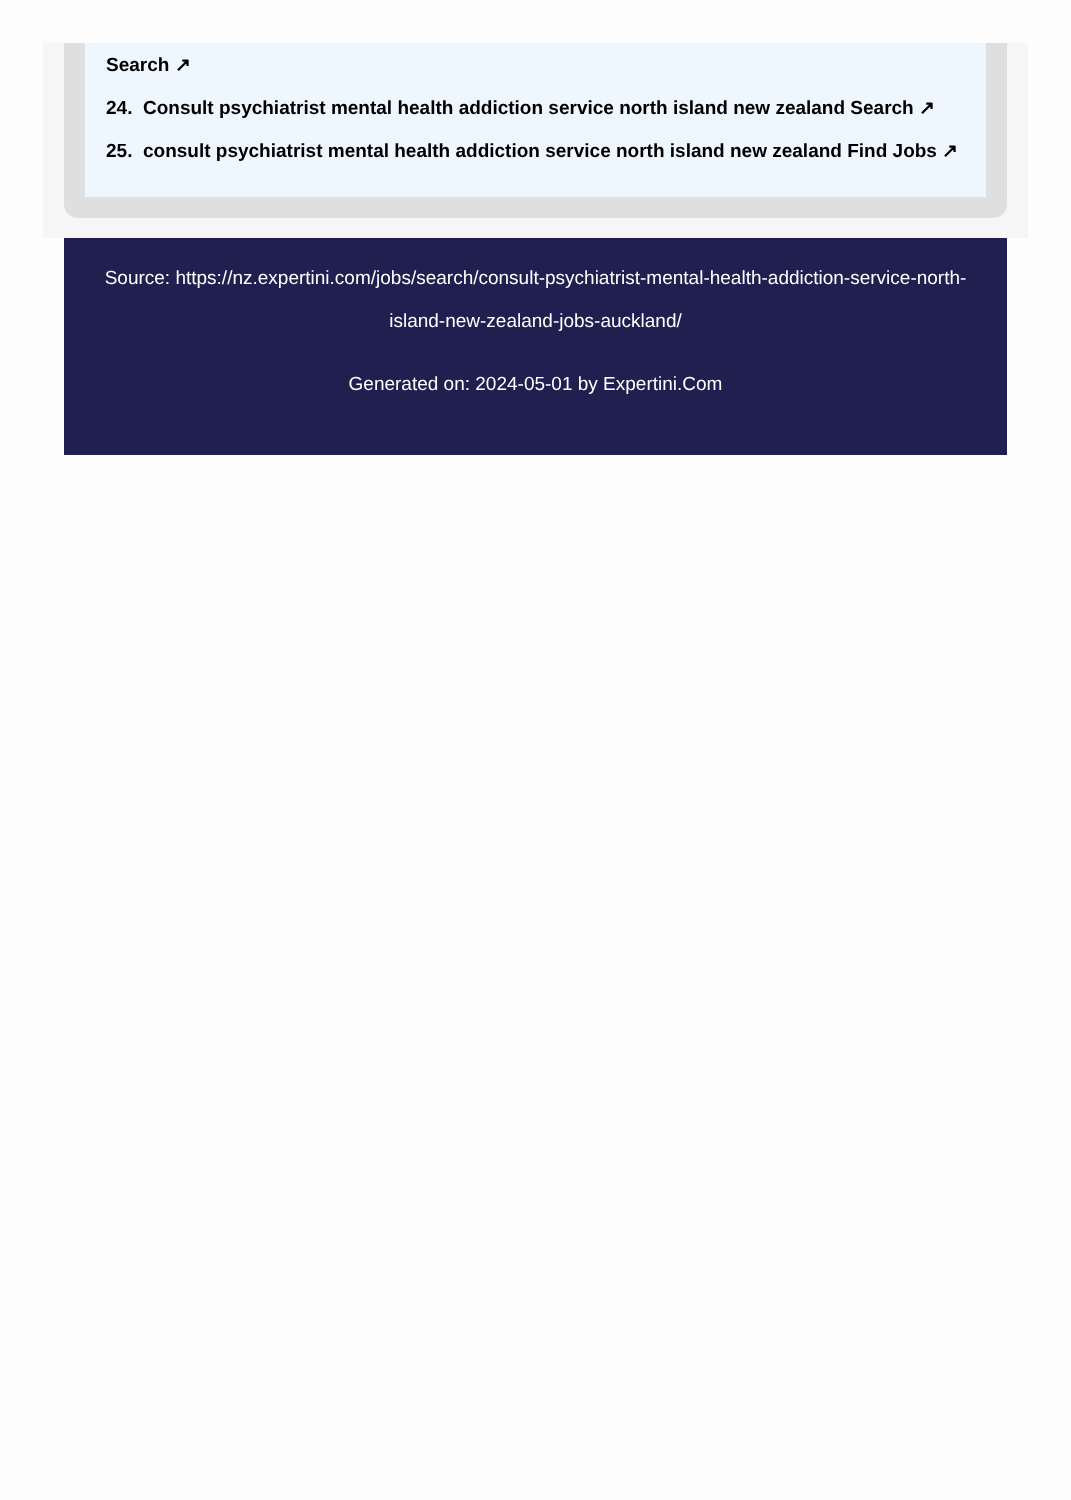Search ↗
24. Consult psychiatrist mental health addiction service north island new zealand Search ↗
25. consult psychiatrist mental health addiction service north island new zealand Find Jobs ↗
Source: https://nz.expertini.com/jobs/search/consult-psychiatrist-mental-health-addiction-service-north-island-new-zealand-jobs-auckland/
Generated on: 2024-05-01 by Expertini.Com